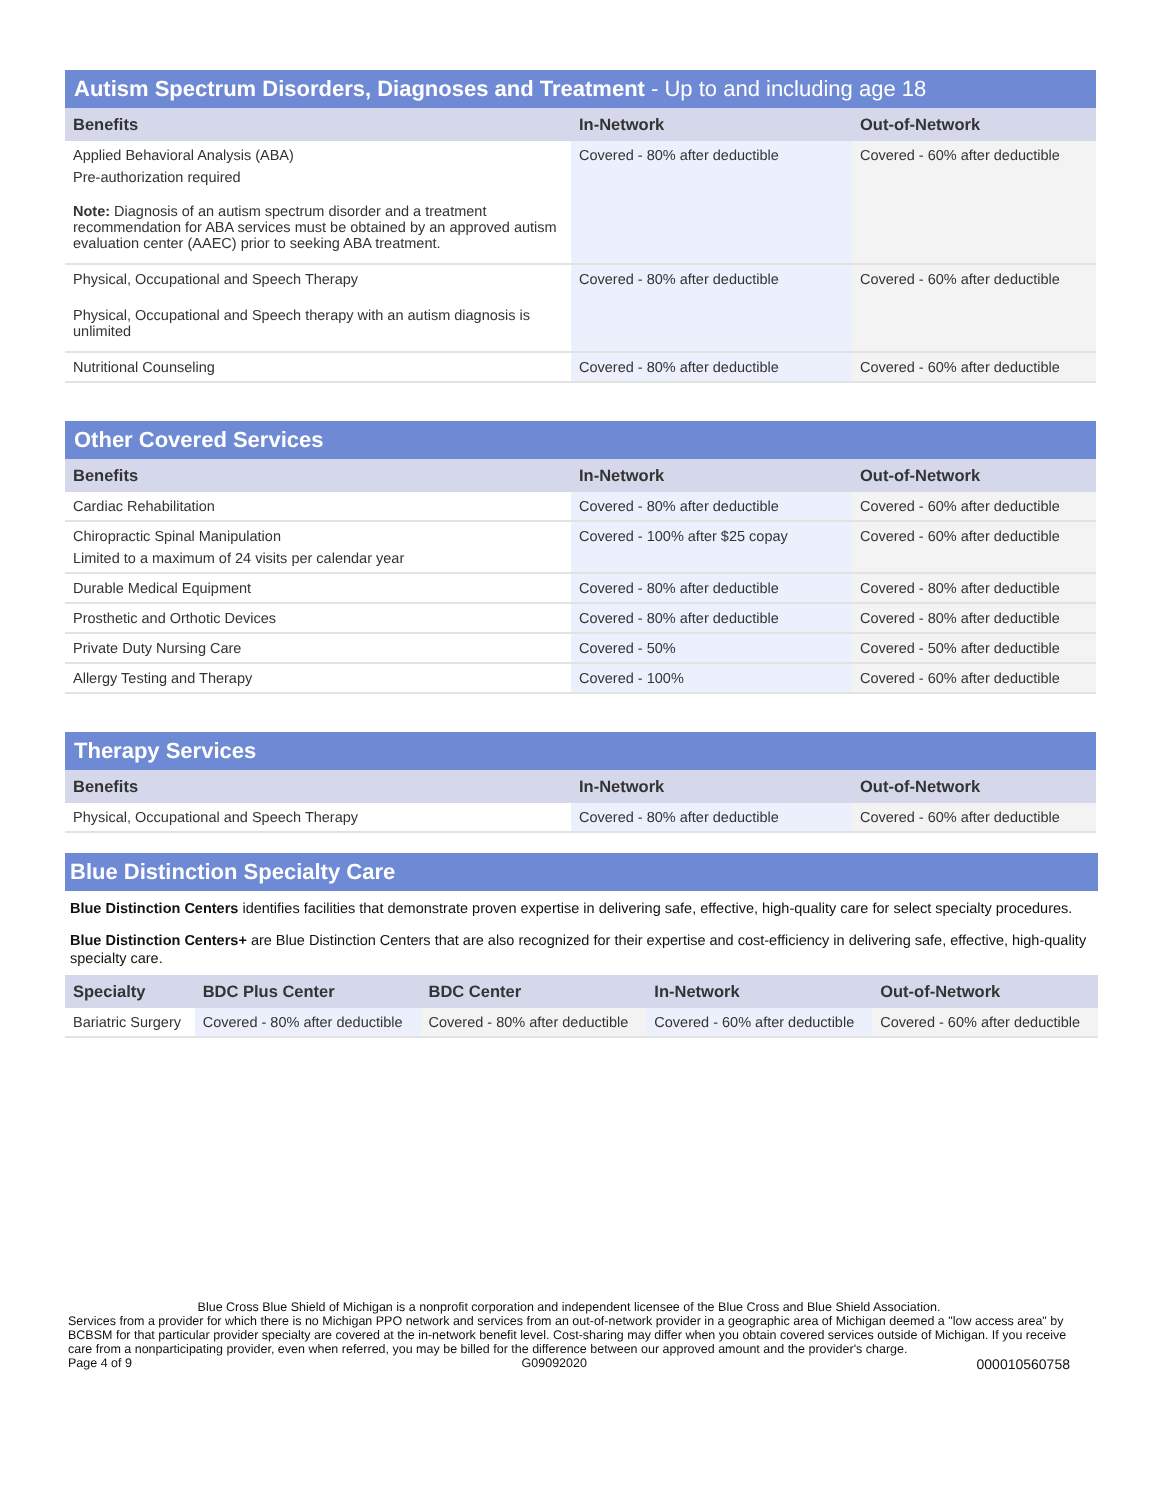Autism Spectrum Disorders, Diagnoses and Treatment - Up to and including age 18
| Benefits | In-Network | Out-of-Network |
| --- | --- | --- |
| Applied Behavioral Analysis (ABA) Pre-authorization required Note: Diagnosis of an autism spectrum disorder and a treatment recommendation for ABA services must be obtained by an approved autism evaluation center (AAEC) prior to seeking ABA treatment. | Covered - 80% after deductible | Covered - 60% after deductible |
| Physical, Occupational and Speech Therapy Physical, Occupational and Speech therapy with an autism diagnosis is unlimited | Covered - 80% after deductible | Covered - 60% after deductible |
| Nutritional Counseling | Covered - 80% after deductible | Covered - 60% after deductible |
Other Covered Services
| Benefits | In-Network | Out-of-Network |
| --- | --- | --- |
| Cardiac Rehabilitation | Covered - 80% after deductible | Covered - 60% after deductible |
| Chiropractic Spinal Manipulation Limited to a maximum of 24 visits per calendar year | Covered - 100% after $25 copay | Covered - 60% after deductible |
| Durable Medical Equipment | Covered - 80% after deductible | Covered - 80% after deductible |
| Prosthetic and Orthotic Devices | Covered - 80% after deductible | Covered - 80% after deductible |
| Private Duty Nursing Care | Covered - 50% | Covered - 50% after deductible |
| Allergy Testing and Therapy | Covered - 100% | Covered - 60% after deductible |
Therapy Services
| Benefits | In-Network | Out-of-Network |
| --- | --- | --- |
| Physical, Occupational and Speech Therapy | Covered - 80% after deductible | Covered - 60% after deductible |
Blue Distinction Specialty Care
Blue Distinction Centers identifies facilities that demonstrate proven expertise in delivering safe, effective, high-quality care for select specialty procedures.
Blue Distinction Centers+ are Blue Distinction Centers that are also recognized for their expertise and cost-efficiency in delivering safe, effective, high-quality specialty care.
| Specialty | BDC Plus Center | BDC Center | In-Network | Out-of-Network |
| --- | --- | --- | --- | --- |
| Bariatric Surgery | Covered - 80% after deductible | Covered - 80% after deductible | Covered - 60% after deductible | Covered - 60% after deductible |
Blue Cross Blue Shield of Michigan is a nonprofit corporation and independent licensee of the Blue Cross and Blue Shield Association.
Services from a provider for which there is no Michigan PPO network and services from an out-of-network provider in a geographic area of Michigan deemed a "low access area" by BCBSM for that particular provider specialty are covered at the in-network benefit level. Cost-sharing may differ when you obtain covered services outside of Michigan. If you receive care from a nonparticipating provider, even when referred, you may be billed for the difference between our approved amount and the provider's charge.
Page 4 of 9 G09092020 000010560758